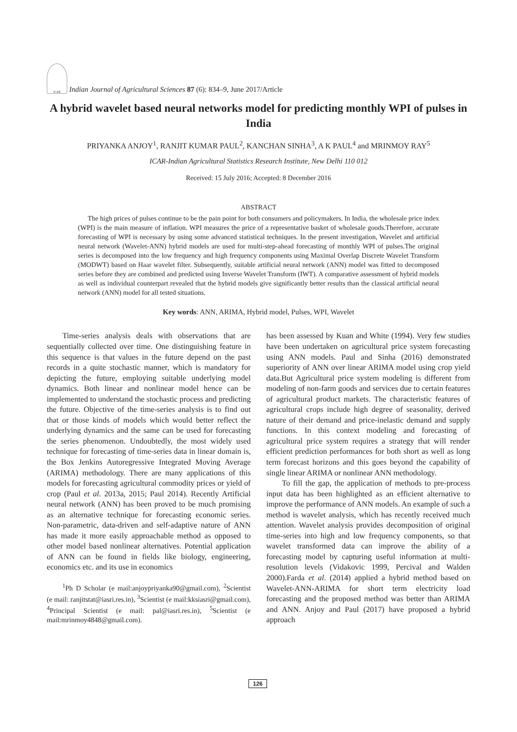ICAR
Indian Journal of Agricultural Sciences 87 (6): 834–9, June 2017/Article
A hybrid wavelet based neural networks model for predicting monthly WPI of pulses in India
PRIYANKA ANJOY<sup>1</sup>, RANJIT KUMAR PAUL<sup>2</sup>, KANCHAN SINHA<sup>3</sup>, A K PAUL<sup>4</sup> and MRINMOY RAY<sup>5</sup>
ICAR-Indian Agricultural Statistics Research Institute, New Delhi 110 012
Received: 15 July 2016; Accepted: 8 December 2016
ABSTRACT
The high prices of pulses continue to be the pain point for both consumers and policymakers. In India, the wholesale price index (WPI) is the main measure of inflation. WPI measures the price of a representative basket of wholesale goods.Therefore, accurate forecasting of WPI is necessary by using some advanced statistical techniques. In the present investigation, Wavelet and artificial neural network (Wavelet-ANN) hybrid models are used for multi-step-ahead forecasting of monthly WPI of pulses.The original series is decomposed into the low frequency and high frequency components using Maximal Overlap Discrete Wavelet Transform (MODWT) based on Haar wavelet filter. Subsequently, suitable artificial neural network (ANN) model was fitted to decomposed series before they are combined and predicted using Inverse Wavelet Transform (IWT). A comparative assessment of hybrid models as well as individual counterpart revealed that the hybrid models give significantly better results than the classical artificial neural network (ANN) model for all tested situations.
Key words: ANN, ARIMA, Hybrid model, Pulses, WPI, Wavelet
Time-series analysis deals with observations that are sequentially collected over time. One distinguishing feature in this sequence is that values in the future depend on the past records in a quite stochastic manner, which is mandatory for depicting the future, employing suitable underlying model dynamics. Both linear and nonlinear model hence can be implemented to understand the stochastic process and predicting the future. Objective of the time-series analysis is to find out that or those kinds of models which would better reflect the underlying dynamics and the same can be used for forecasting the series phenomenon. Undoubtedly, the most widely used technique for forecasting of time-series data in linear domain is, the Box Jenkins Autoregressive Integrated Moving Average (ARIMA) methodology. There are many applications of this models for forecasting agricultural commodity prices or yield of crop (Paul et al. 2013a, 2015; Paul 2014). Recently Artificial neural network (ANN) has been proved to be much promising as an alternative technique for forecasting economic series. Non-parametric, data-driven and self-adaptive nature of ANN has made it more easily approachable method as opposed to other model based nonlinear alternatives. Potential application of ANN can be found in fields like biology, engineering, economics etc. and its use in economics
<sup>1</sup> Ph D Scholar (e mail:anjoypriyanka90@gmail.com), <sup>2</sup>Scientist (e mail: ranjitstat@iasri.res.in), <sup>3</sup>Scientist (e mail:kksiasri@gmail.com), <sup>4</sup>Principal Scientist (e mail: pal@iasri.res.in), <sup>5</sup>Scientist (e mail:mrinmoy4848@gmail.com).
has been assessed by Kuan and White (1994). Very few studies have been undertaken on agricultural price system forecasting using ANN models. Paul and Sinha (2016) demonstrated superiority of ANN over linear ARIMA model using crop yield data.But Agricultural price system modeling is different from modeling of non-farm goods and services due to certain features of agricultural product markets. The characteristic features of agricultural crops include high degree of seasonality, derived nature of their demand and price-inelastic demand and supply functions. In this context modeling and forecasting of agricultural price system requires a strategy that will render efficient prediction performances for both short as well as long term forecast horizons and this goes beyond the capability of single linear ARIMA or nonlinear ANN methodology.
To fill the gap, the application of methods to pre-process input data has been highlighted as an efficient alternative to improve the performance of ANN models. An example of such a method is wavelet analysis, which has recently received much attention. Wavelet analysis provides decomposition of original time-series into high and low frequency components, so that wavelet transformed data can improve the ability of a forecasting model by capturing useful information at multi-resolution levels (Vidakovic 1999, Percival and Walden 2000).Farda et al. (2014) applied a hybrid method based on Wavelet-ANN-ARIMA for short term electricity load forecasting and the proposed method was better than ARIMA and ANN. Anjoy and Paul (2017) have proposed a hybrid approach
126